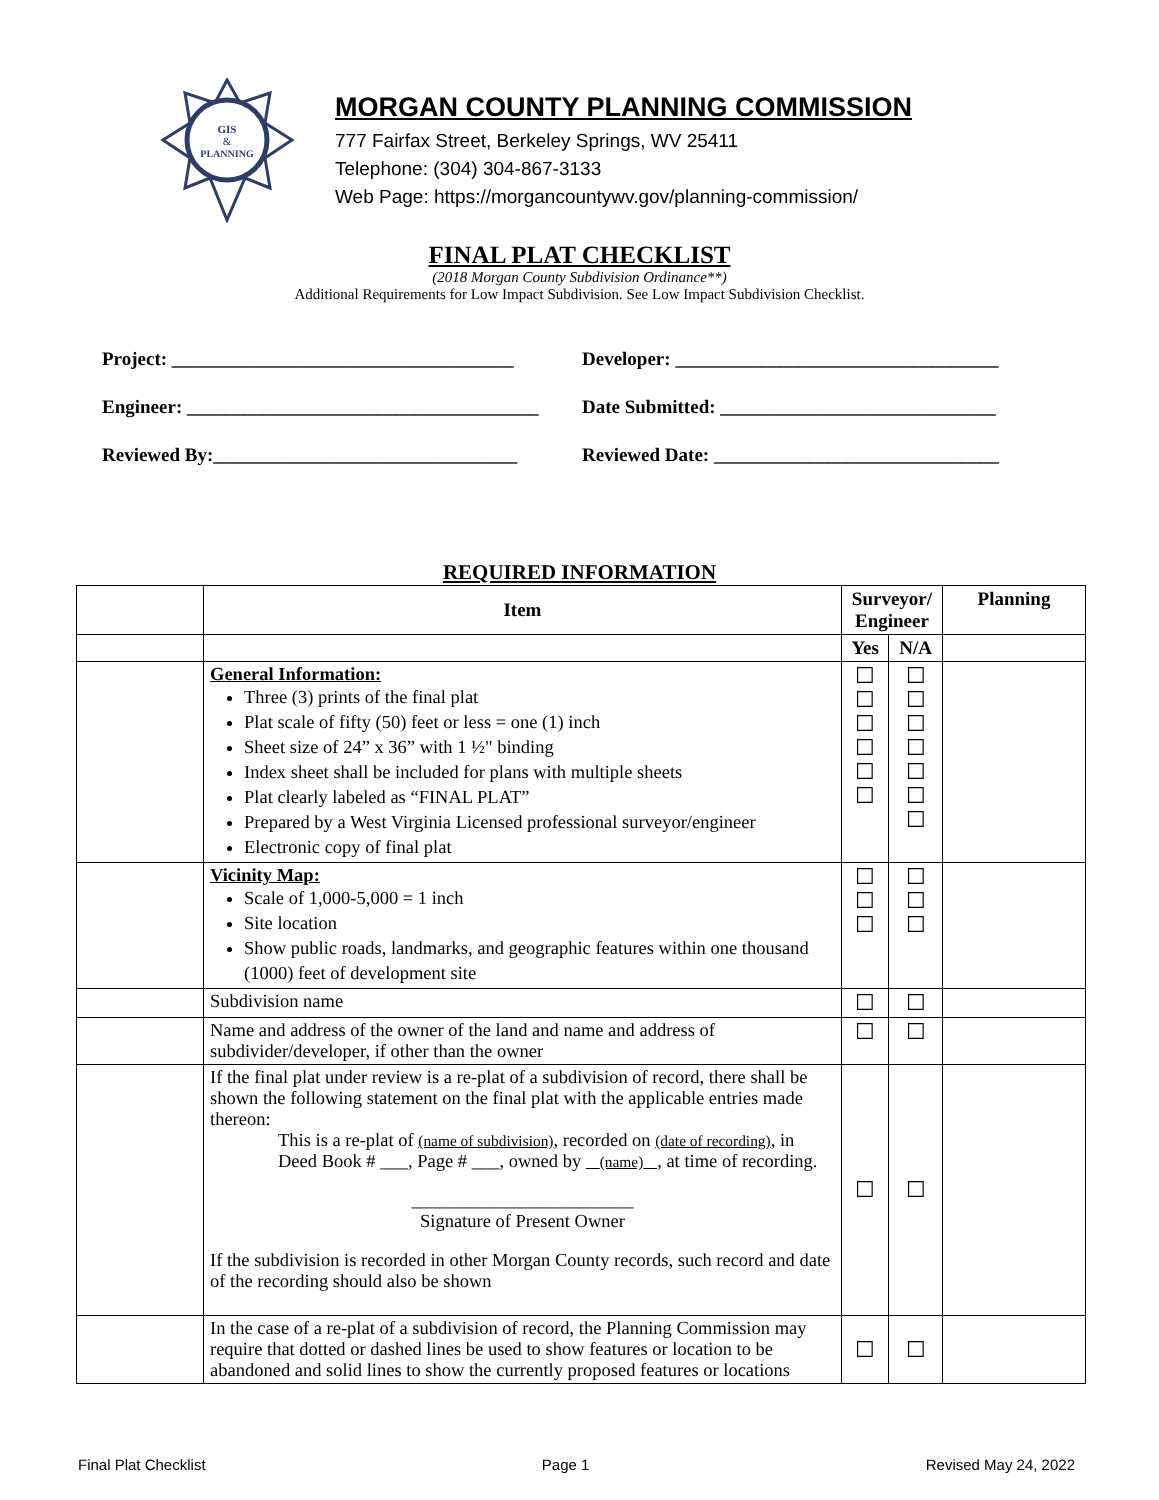GIS
&
PLANNING
MORGAN COUNTY PLANNING COMMISSION
777 Fairfax Street, Berkeley Springs, WV 25411
Telephone: (304) 304-867-3133
Web Page: https://morgancountywv.gov/planning-commission/
FINAL PLAT CHECKLIST
(2018 Morgan County Subdivision Ordinance**)
Additional Requirements for Low Impact Subdivision. See Low Impact Subdivision Checklist.
Project: ____________________________________ Developer: __________________________________
Engineer: _____________________________________ Date Submitted: _____________________________
Reviewed By:________________________________ Reviewed Date: ______________________________
REQUIRED INFORMATION
| | Item | Surveyor/ Engineer | | Planning |
| --- | --- | --- | --- | --- |
| | | Yes | N/A | |
| | General Information: Three (3) prints of the final plat Plat scale of fifty (50) feet or less = one (1) inch Sheet size of 24” x 36” with 1 ½" binding Index sheet shall be included for plans with multiple sheets Plat clearly labeled as “FINAL PLAT” Prepared by a West Virginia Licensed professional surveyor/engineer Electronic copy of final plat | ☐ ☐ ☐ ☐ ☐ ☐ | ☐ ☐ ☐ ☐ ☐ ☐ ☐ | |
| | Vicinity Map: Scale of 1,000-5,000 = 1 inch Site location Show public roads, landmarks, and geographic features within one thousand (1000) feet of development site | ☐ ☐ ☐ | ☐ ☐ ☐ | |
| | Subdivision name | ☐ | ☐ | |
| | Name and address of the owner of the land and name and address of subdivider/developer, if other than the owner | ☐ | ☐ | |
| | If the final plat under review is a re-plat of a subdivision of record, there shall be shown the following statement on the final plat with the applicable entries made thereon: This is a re-plat of (name of subdivision) , recorded on (date of recording) , in Deed Book # ___, Page # ___, owned by (name) , at time of recording. ________________________ Signature of Present Owner If the subdivision is recorded in other Morgan County records, such record and date of the recording should also be shown | ☐ | ☐ | |
| | In the case of a re-plat of a subdivision of record, the Planning Commission may require that dotted or dashed lines be used to show features or location to be abandoned and solid lines to show the currently proposed features or locations | ☐ | ☐ | |
Final Plat Checklist Page 1 Revised May 24, 2022